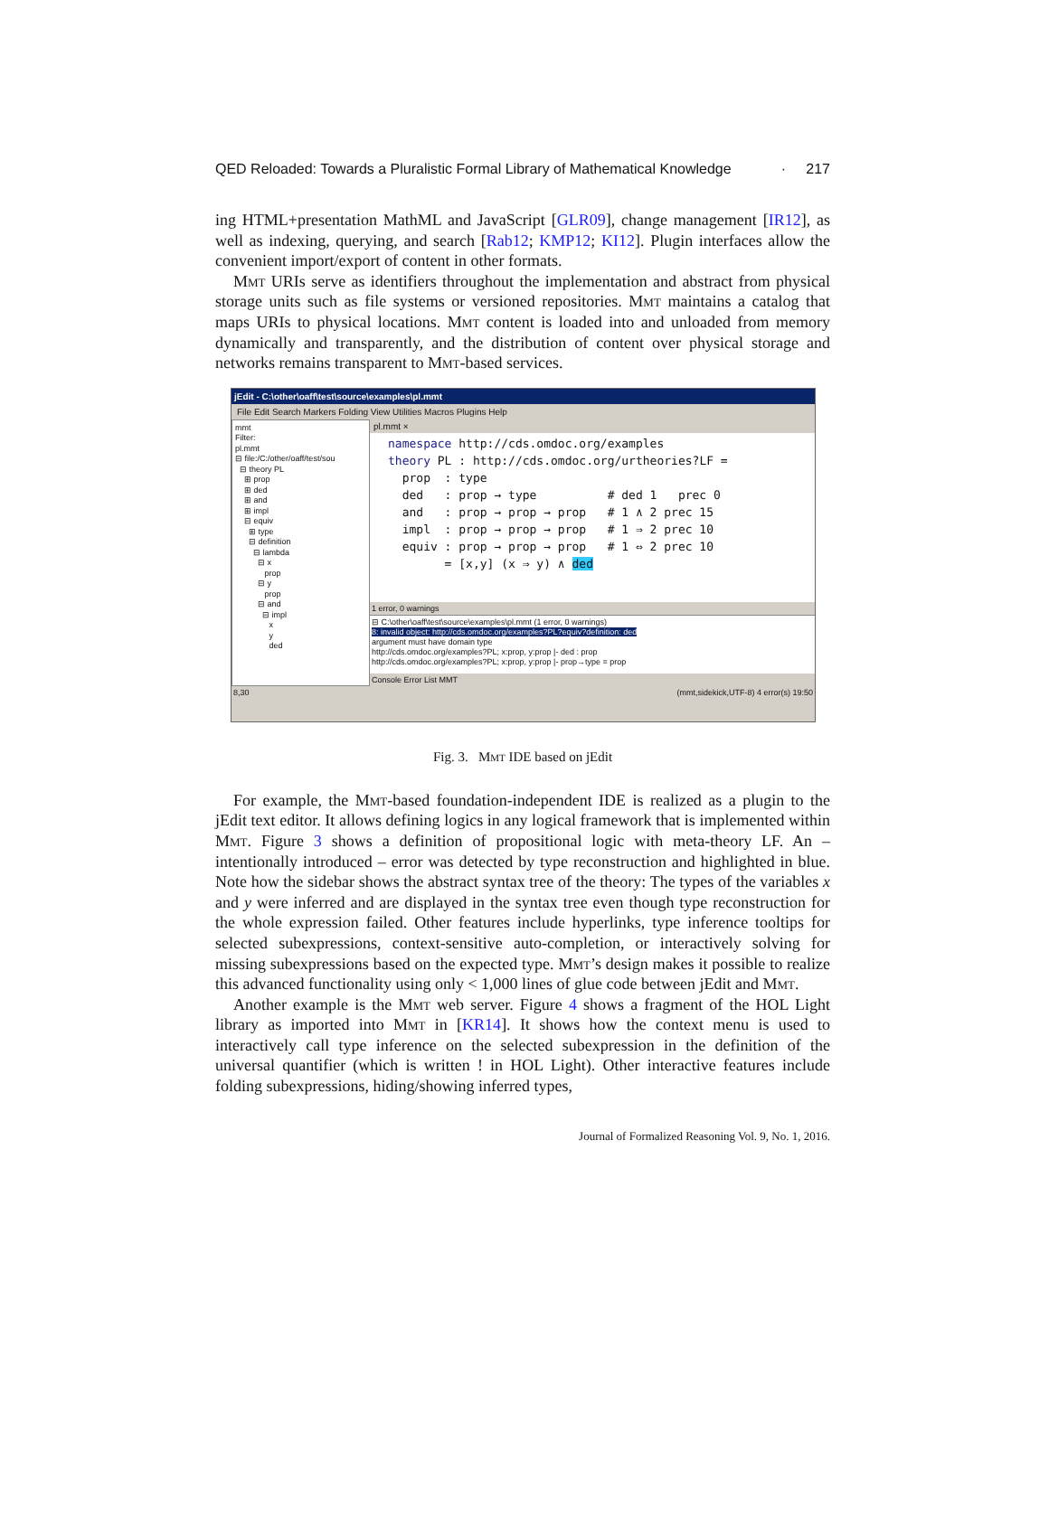QED Reloaded: Towards a Pluralistic Formal Library of Mathematical Knowledge · 217
ing HTML+presentation MathML and JavaScript [GLR09], change management [IR12], as well as indexing, querying, and search [Rab12; KMP12; KI12]. Plugin interfaces allow the convenient import/export of content in other formats.
Mmt URIs serve as identifiers throughout the implementation and abstract from physical storage units such as file systems or versioned repositories. Mmt maintains a catalog that maps URIs to physical locations. Mmt content is loaded into and unloaded from memory dynamically and transparently, and the distribution of content over physical storage and networks remains transparent to Mmt-based services.
jEdit - C:\other\oaff\test\source\examples\pl.mmt
File Edit Search Markers Folding View Utilities Macros Plugins Help
mmt Filter: pl.mmt ⊟ file:/C:/other/oaff/test/sou ⊟ theory PL ⊞ prop ⊞ ded ⊞ and ⊞ impl ⊟ equiv ⊞ type ⊟ definition ⊟ lambda ⊟ x prop ⊟ y prop ⊟ and ⊟ impl x y ded
pl.mmt ×
namespace http://cds.omdoc.org/examples theory PL : http://cds.omdoc.org/urtheories?LF = prop : type ded : prop → type # ded 1 prec 0 and : prop → prop → prop # 1 ∧ 2 prec 15 impl : prop → prop → prop # 1 ⇒ 2 prec 10 equiv : prop → prop → prop # 1 ⇔ 2 prec 10 = [x,y] (x ⇒ y) ∧ ded
1 error, 0 warnings
⊟ C:\other\oaff\test\source\examples\pl.mmt (1 error, 0 warnings)
8: invalid object: http://cds.omdoc.org/examples?PL?equiv?definition: ded
argument must have domain type
http://cds.omdoc.org/examples?PL; x:prop, y:prop |- ded : prop
http://cds.omdoc.org/examples?PL; x:prop, y:prop |- prop→type = prop
Console Error List MMT
8,30 (mmt,sidekick,UTF-8) 4 error(s) 19:50
Fig. 3. Mmt IDE based on jEdit
For example, the Mmt-based foundation-independent IDE is realized as a plugin to the jEdit text editor. It allows defining logics in any logical framework that is implemented within Mmt. Figure 3 shows a definition of propositional logic with meta-theory LF. An – intentionally introduced – error was detected by type reconstruction and highlighted in blue. Note how the sidebar shows the abstract syntax tree of the theory: The types of the variables x and y were inferred and are displayed in the syntax tree even though type reconstruction for the whole expression failed. Other features include hyperlinks, type inference tooltips for selected subexpressions, context-sensitive auto-completion, or interactively solving for missing subexpressions based on the expected type. Mmt’s design makes it possible to realize this advanced functionality using only < 1,000 lines of glue code between jEdit and Mmt.
Another example is the Mmt web server. Figure 4 shows a fragment of the HOL Light library as imported into Mmt in [KR14]. It shows how the context menu is used to interactively call type inference on the selected subexpression in the definition of the universal quantifier (which is written ! in HOL Light). Other interactive features include folding subexpressions, hiding/showing inferred types,
Journal of Formalized Reasoning Vol. 9, No. 1, 2016.